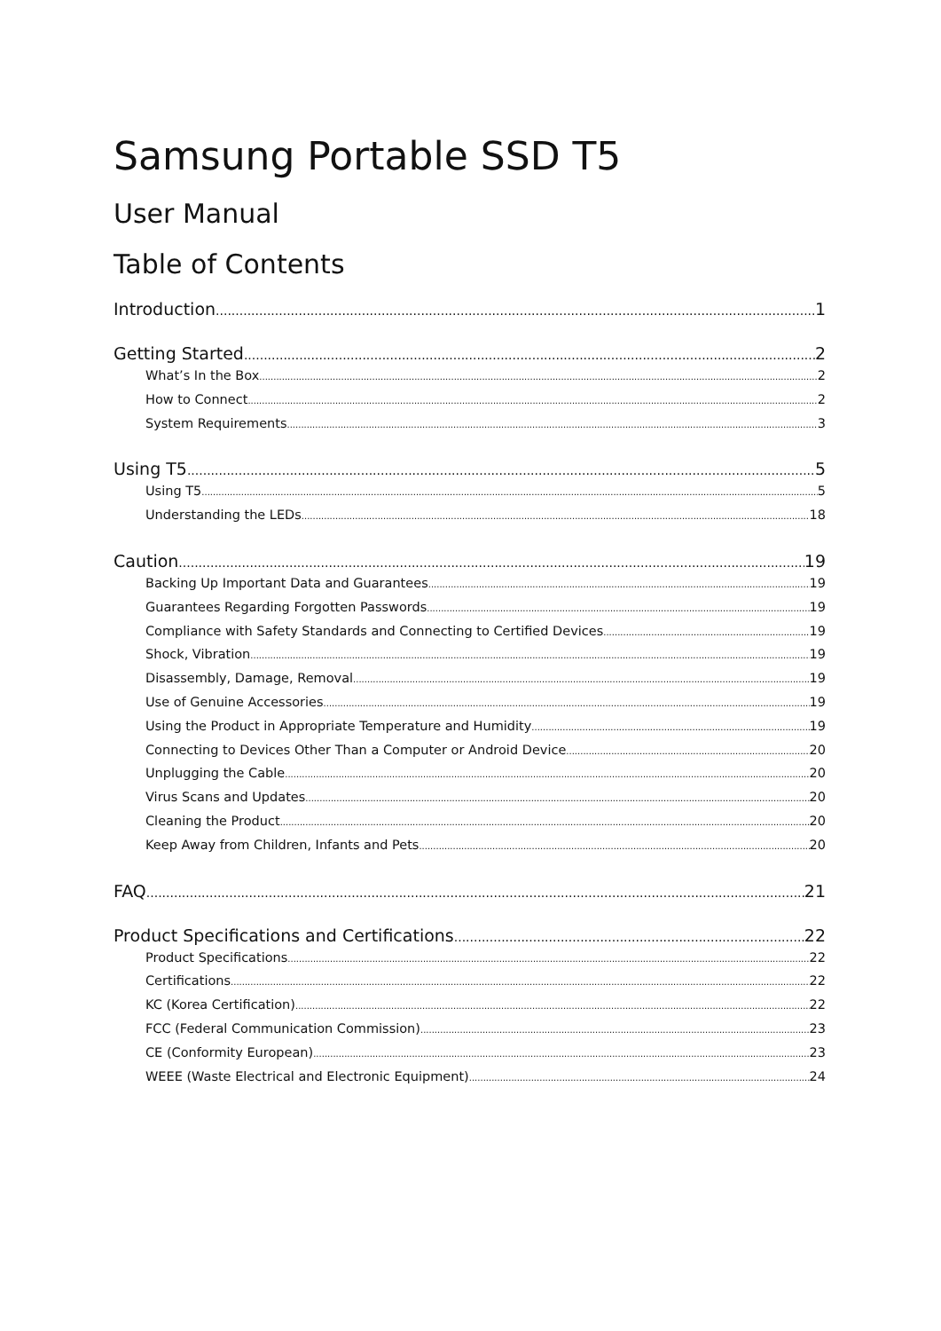Samsung Portable SSD T5
User Manual
Table of Contents
Introduction 1
Getting Started 2
What’s In the Box 2
How to Connect 2
System Requirements 3
Using T5 5
Using T5 5
Understanding the LEDs 18
Caution 19
Backing Up Important Data and Guarantees 19
Guarantees Regarding Forgotten Passwords 19
Compliance with Safety Standards and Connecting to Certified Devices 19
Shock, Vibration 19
Disassembly, Damage, Removal 19
Use of Genuine Accessories 19
Using the Product in Appropriate Temperature and Humidity 19
Connecting to Devices Other Than a Computer or Android Device 20
Unplugging the Cable 20
Virus Scans and Updates 20
Cleaning the Product 20
Keep Away from Children, Infants and Pets 20
FAQ 21
Product Specifications and Certifications 22
Product Specifications 22
Certifications 22
KC (Korea Certification) 22
FCC (Federal Communication Commission) 23
CE (Conformity European) 23
WEEE (Waste Electrical and Electronic Equipment) 24